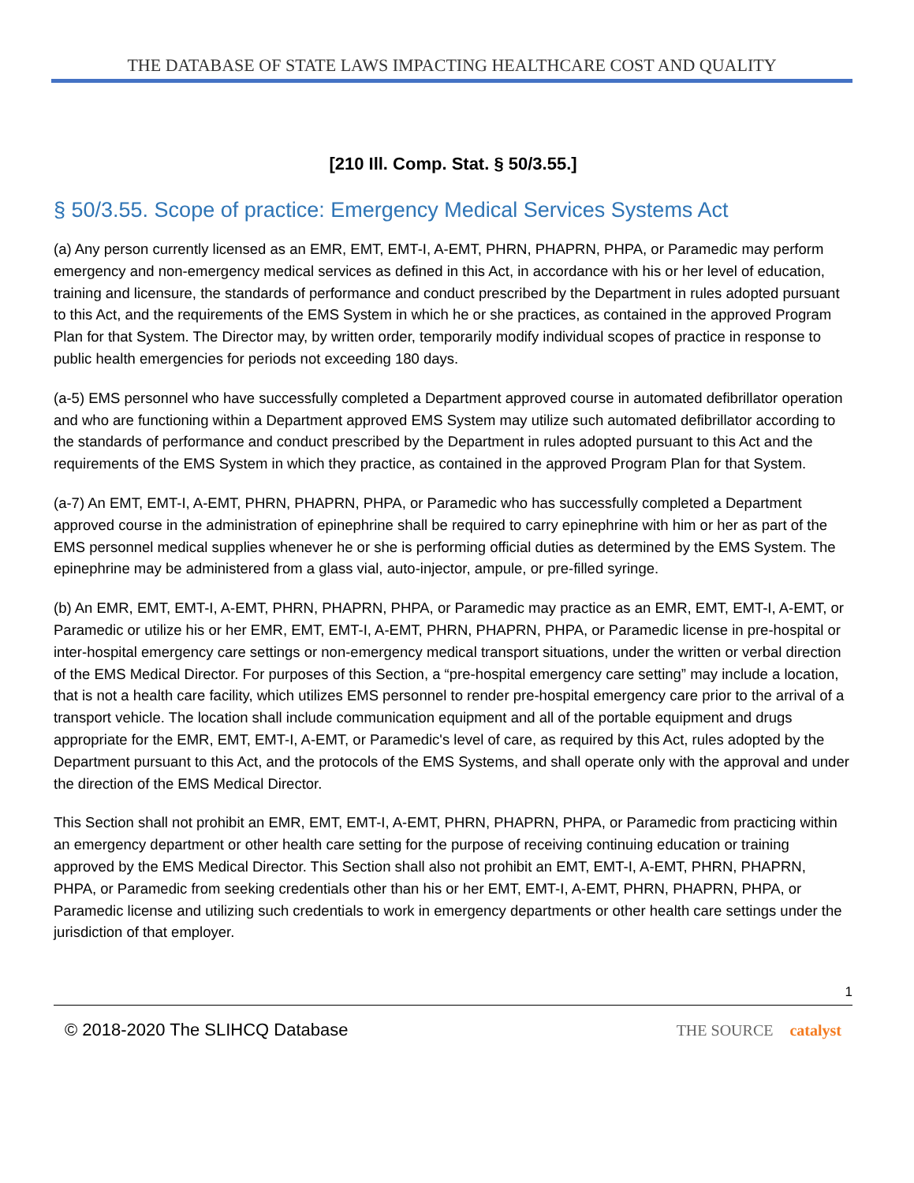THE DATABASE OF STATE LAWS IMPACTING HEALTHCARE COST AND QUALITY
[210 Ill. Comp. Stat. § 50/3.55.]
§ 50/3.55. Scope of practice: Emergency Medical Services Systems Act
(a) Any person currently licensed as an EMR, EMT, EMT-I, A-EMT, PHRN, PHAPRN, PHPA, or Paramedic may perform emergency and non-emergency medical services as defined in this Act, in accordance with his or her level of education, training and licensure, the standards of performance and conduct prescribed by the Department in rules adopted pursuant to this Act, and the requirements of the EMS System in which he or she practices, as contained in the approved Program Plan for that System. The Director may, by written order, temporarily modify individual scopes of practice in response to public health emergencies for periods not exceeding 180 days.
(a-5) EMS personnel who have successfully completed a Department approved course in automated defibrillator operation and who are functioning within a Department approved EMS System may utilize such automated defibrillator according to the standards of performance and conduct prescribed by the Department in rules adopted pursuant to this Act and the requirements of the EMS System in which they practice, as contained in the approved Program Plan for that System.
(a-7) An EMT, EMT-I, A-EMT, PHRN, PHAPRN, PHPA, or Paramedic who has successfully completed a Department approved course in the administration of epinephrine shall be required to carry epinephrine with him or her as part of the EMS personnel medical supplies whenever he or she is performing official duties as determined by the EMS System. The epinephrine may be administered from a glass vial, auto-injector, ampule, or pre-filled syringe.
(b) An EMR, EMT, EMT-I, A-EMT, PHRN, PHAPRN, PHPA, or Paramedic may practice as an EMR, EMT, EMT-I, A-EMT, or Paramedic or utilize his or her EMR, EMT, EMT-I, A-EMT, PHRN, PHAPRN, PHPA, or Paramedic license in pre-hospital or inter-hospital emergency care settings or non-emergency medical transport situations, under the written or verbal direction of the EMS Medical Director. For purposes of this Section, a “pre-hospital emergency care setting” may include a location, that is not a health care facility, which utilizes EMS personnel to render pre-hospital emergency care prior to the arrival of a transport vehicle. The location shall include communication equipment and all of the portable equipment and drugs appropriate for the EMR, EMT, EMT-I, A-EMT, or Paramedic's level of care, as required by this Act, rules adopted by the Department pursuant to this Act, and the protocols of the EMS Systems, and shall operate only with the approval and under the direction of the EMS Medical Director.
This Section shall not prohibit an EMR, EMT, EMT-I, A-EMT, PHRN, PHAPRN, PHPA, or Paramedic from practicing within an emergency department or other health care setting for the purpose of receiving continuing education or training approved by the EMS Medical Director. This Section shall also not prohibit an EMT, EMT-I, A-EMT, PHRN, PHAPRN, PHPA, or Paramedic from seeking credentials other than his or her EMT, EMT-I, A-EMT, PHRN, PHAPRN, PHPA, or Paramedic license and utilizing such credentials to work in emergency departments or other health care settings under the jurisdiction of that employer.
1
© 2018-2020 The SLIHCQ Database THE SOURCE catalyst